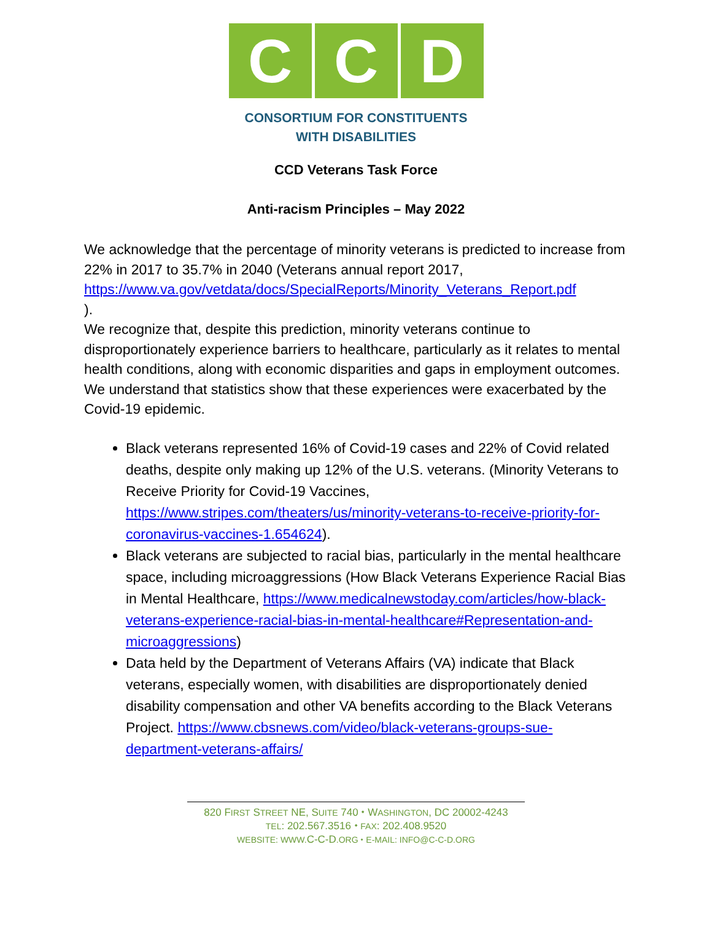C C D
CONSORTIUM FOR CONSTITUENTS
WITH DISABILITIES
CCD Veterans Task Force
Anti-racism Principles – May 2022
We acknowledge that the percentage of minority veterans is predicted to increase from 22% in 2017 to 35.7% in 2040 (Veterans annual report 2017, https://www.va.gov/vetdata/docs/SpecialReports/Minority_Veterans_Report.pdf
).
We recognize that, despite this prediction, minority veterans continue to disproportionately experience barriers to healthcare, particularly as it relates to mental health conditions, along with economic disparities and gaps in employment outcomes. We understand that statistics show that these experiences were exacerbated by the Covid-19 epidemic.
Black veterans represented 16% of Covid-19 cases and 22% of Covid related deaths, despite only making up 12% of the U.S. veterans. (Minority Veterans to Receive Priority for Covid-19 Vaccines, https://www.stripes.com/theaters/us/minority-veterans-to-receive-priority-for-coronavirus-vaccines-1.654624).
Black veterans are subjected to racial bias, particularly in the mental healthcare space, including microaggressions (How Black Veterans Experience Racial Bias in Mental Healthcare, https://www.medicalnewstoday.com/articles/how-black-veterans-experience-racial-bias-in-mental-healthcare#Representation-and-microaggressions)
Data held by the Department of Veterans Affairs (VA) indicate that Black veterans, especially women, with disabilities are disproportionately denied disability compensation and other VA benefits according to the Black Veterans Project. https://www.cbsnews.com/video/black-veterans-groups-sue-department-veterans-affairs/
820 FIRST STREET NE, SUITE 740 ⬩ WASHINGTON, DC 20002-4243
TEL: 202.567.3516 ⬩ FAX: 202.408.9520
WEBSITE: WWW. C-C-D.ORG ⬩ E-MAIL: INFO@C-C-D.ORG